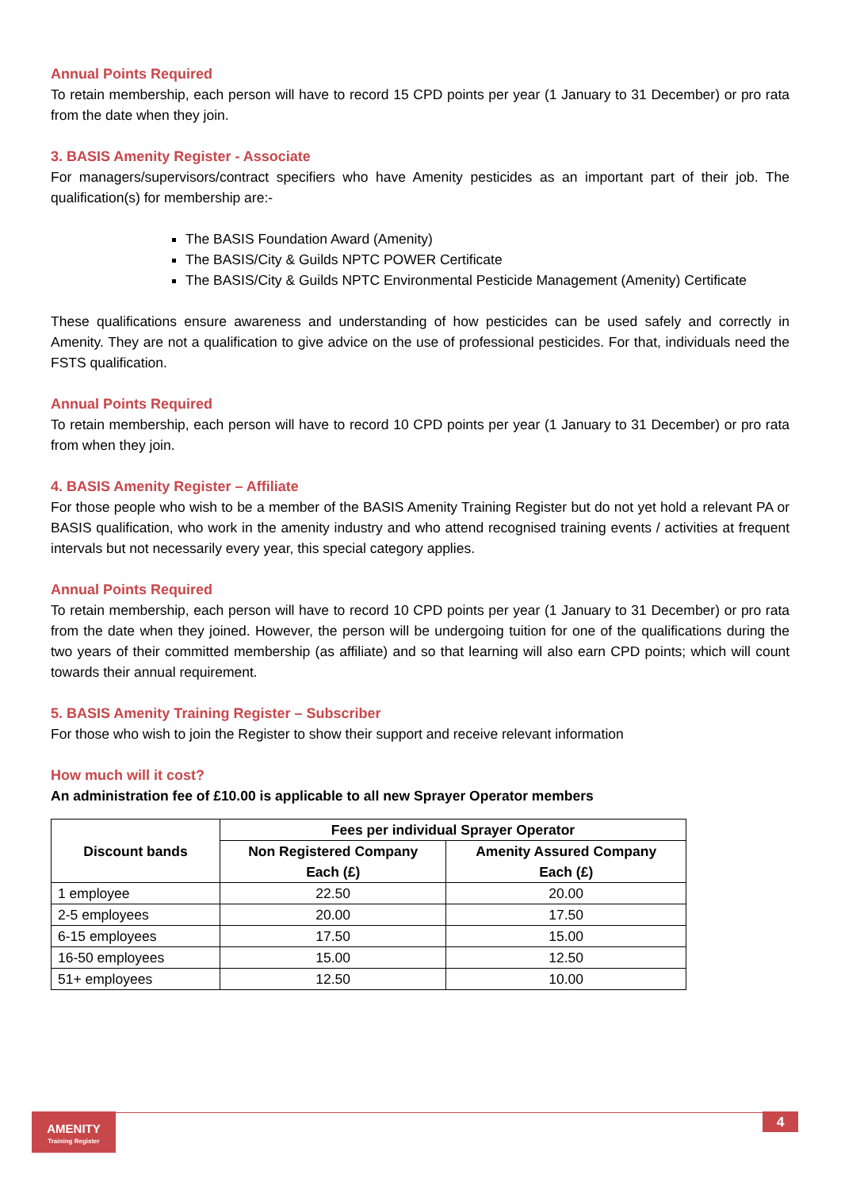Annual Points Required
To retain membership, each person will have to record 15 CPD points per year (1 January to 31 December) or pro rata from the date when they join.
3. BASIS Amenity Register - Associate
For managers/supervisors/contract specifiers who have Amenity pesticides as an important part of their job. The qualification(s) for membership are:-
The BASIS Foundation Award (Amenity)
The BASIS/City & Guilds NPTC POWER Certificate
The BASIS/City & Guilds NPTC Environmental Pesticide Management (Amenity) Certificate
These qualifications ensure awareness and understanding of how pesticides can be used safely and correctly in Amenity. They are not a qualification to give advice on the use of professional pesticides. For that, individuals need the FSTS qualification.
Annual Points Required
To retain membership, each person will have to record 10 CPD points per year (1 January to 31 December) or pro rata from when they join.
4. BASIS Amenity Register – Affiliate
For those people who wish to be a member of the BASIS Amenity Training Register but do not yet hold a relevant PA or BASIS qualification, who work in the amenity industry and who attend recognised training events / activities at frequent intervals but not necessarily every year, this special category applies.
Annual Points Required
To retain membership, each person will have to record 10 CPD points per year (1 January to 31 December) or pro rata from the date when they joined. However, the person will be undergoing tuition for one of the qualifications during the two years of their committed membership (as affiliate) and so that learning will also earn CPD points; which will count towards their annual requirement.
5. BASIS Amenity Training Register – Subscriber
For those who wish to join the Register to show their support and receive relevant information
How much will it cost?
An administration fee of £10.00 is applicable to all new Sprayer Operator members
| Discount bands | Fees per individual Sprayer Operator | |
| --- | --- | --- |
| | Non Registered Company Each (£) | Amenity Assured Company Each (£) |
| 1 employee | 22.50 | 20.00 |
| 2-5 employees | 20.00 | 17.50 |
| 6-15 employees | 17.50 | 15.00 |
| 16-50 employees | 15.00 | 12.50 |
| 51+ employees | 12.50 | 10.00 |
AMENITY
Training Register
4